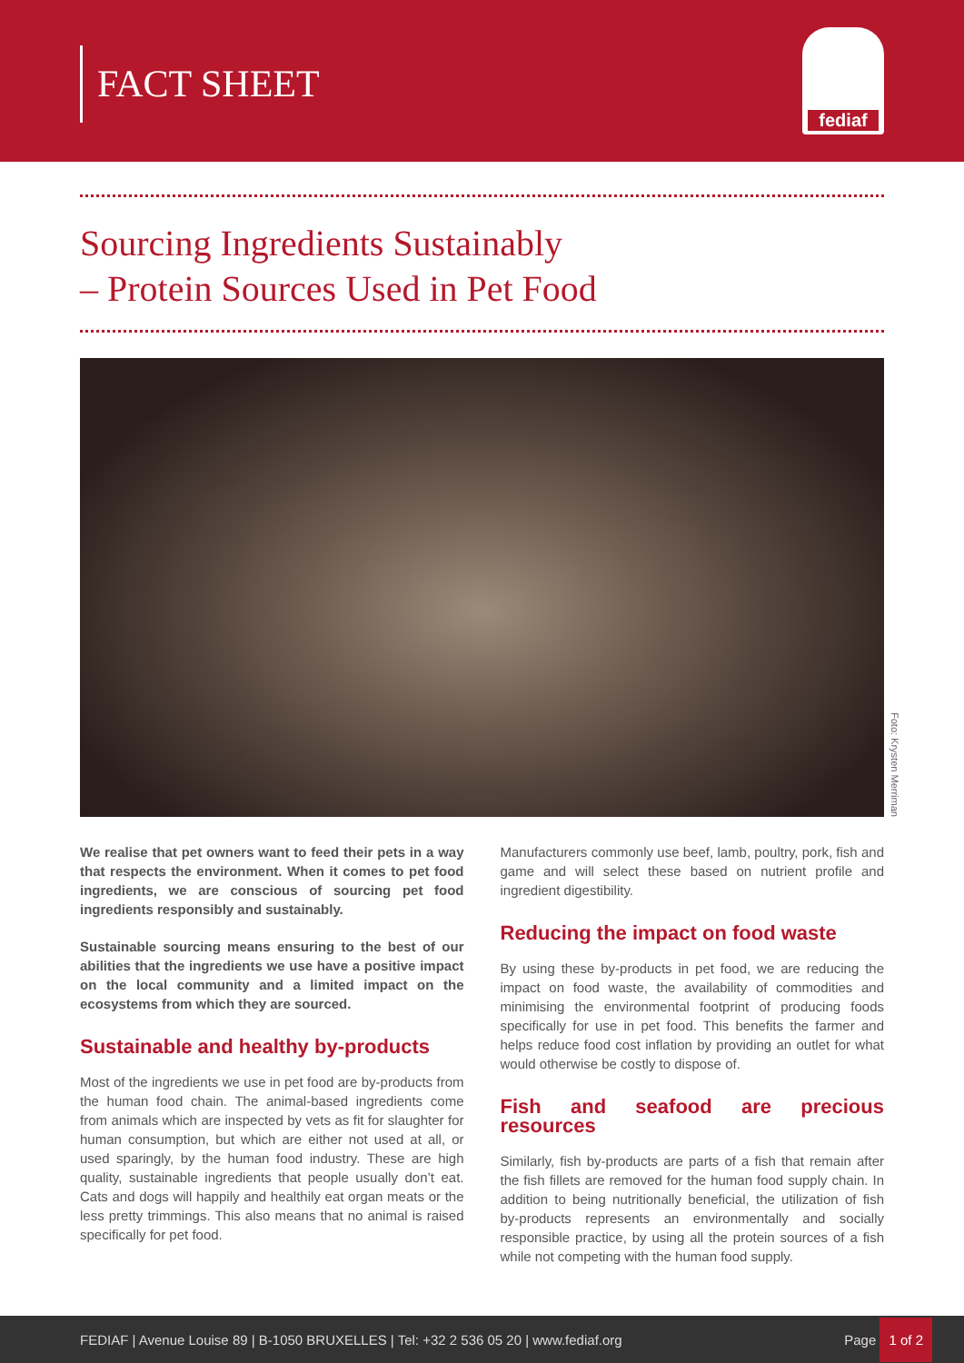FACT SHEET
fediaf
Sourcing Ingredients Sustainably
– Protein Sources Used in Pet Food
Foto: Krysten Merriman
We realise that pet owners want to feed their pets in a way that respects the environment. When it comes to pet food ingredients, we are conscious of sourcing pet food ingredients responsibly and sustainably.
Sustainable sourcing means ensuring to the best of our abilities that the ingredients we use have a positive impact on the local community and a limited impact on the ecosystems from which they are sourced.
Sustainable and healthy by-products
Most of the ingredients we use in pet food are by-products from the human food chain. The animal-based ingredients come from animals which are inspected by vets as fit for slaughter for human consumption, but which are either not used at all, or used sparingly, by the human food industry. These are high quality, sustainable ingredients that people usually don’t eat. Cats and dogs will happily and healthily eat organ meats or the less pretty trimmings. This also means that no animal is raised specifically for pet food.
Manufacturers commonly use beef, lamb, poultry, pork, fish and game and will select these based on nutrient profile and ingredient digestibility.
Reducing the impact on food waste
By using these by-products in pet food, we are reducing the impact on food waste, the availability of commodities and minimising the environmental footprint of producing foods specifically for use in pet food. This benefits the farmer and helps reduce food cost inflation by providing an outlet for what would otherwise be costly to dispose of.
Fish and seafood are precious resources
Similarly, fish by-products are parts of a fish that remain after the fish fillets are removed for the human food supply chain. In addition to being nutritionally beneficial, the utilization of fish by-products represents an environmentally and socially responsible practice, by using all the protein sources of a fish while not competing with the human food supply.
FEDIAF | Avenue Louise 89 | B-1050 BRUXELLES | Tel: +32 2 536 05 20 | www.fediaf.org
Page 1 of 2